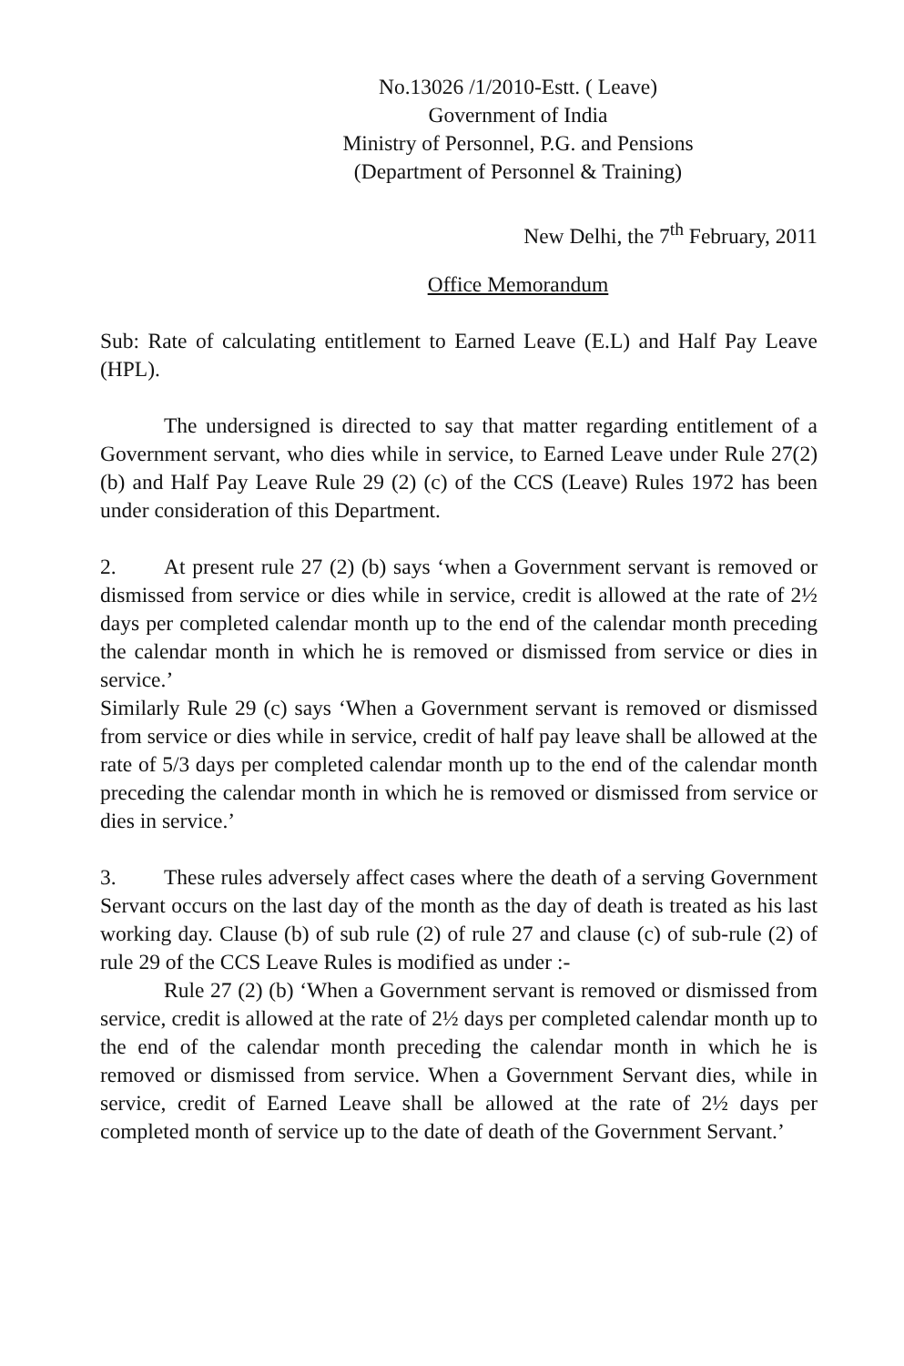No.13026 /1/2010-Estt. ( Leave)
Government of India
Ministry of Personnel, P.G. and Pensions
(Department of Personnel & Training)
New Delhi, the 7<sup>th</sup> February, 2011
Office Memorandum
Sub: Rate of calculating entitlement to Earned Leave (E.L) and Half Pay Leave (HPL).
The undersigned is directed to say that matter regarding entitlement of a Government servant, who dies while in service, to Earned Leave under Rule 27(2)(b) and Half Pay Leave Rule 29 (2) (c) of the CCS (Leave) Rules 1972 has been under consideration of this Department.
2. At present rule 27 (2) (b) says ‘when a Government servant is removed or dismissed from service or dies while in service, credit is allowed at the rate of 2½ days per completed calendar month up to the end of the calendar month preceding the calendar month in which he is removed or dismissed from service or dies in service.’
Similarly Rule 29 (c) says ‘When a Government servant is removed or dismissed from service or dies while in service, credit of half pay leave shall be allowed at the rate of 5/3 days per completed calendar month up to the end of the calendar month preceding the calendar month in which he is removed or dismissed from service or dies in service.’
3. These rules adversely affect cases where the death of a serving Government Servant occurs on the last day of the month as the day of death is treated as his last working day. Clause (b) of sub rule (2) of rule 27 and clause (c) of sub-rule (2) of rule 29 of the CCS Leave Rules is modified as under :-
Rule 27 (2) (b) ‘When a Government servant is removed or dismissed from service, credit is allowed at the rate of 2½ days per completed calendar month up to the end of the calendar month preceding the calendar month in which he is removed or dismissed from service. When a Government Servant dies, while in service, credit of Earned Leave shall be allowed at the rate of 2½ days per completed month of service up to the date of death of the Government Servant.’